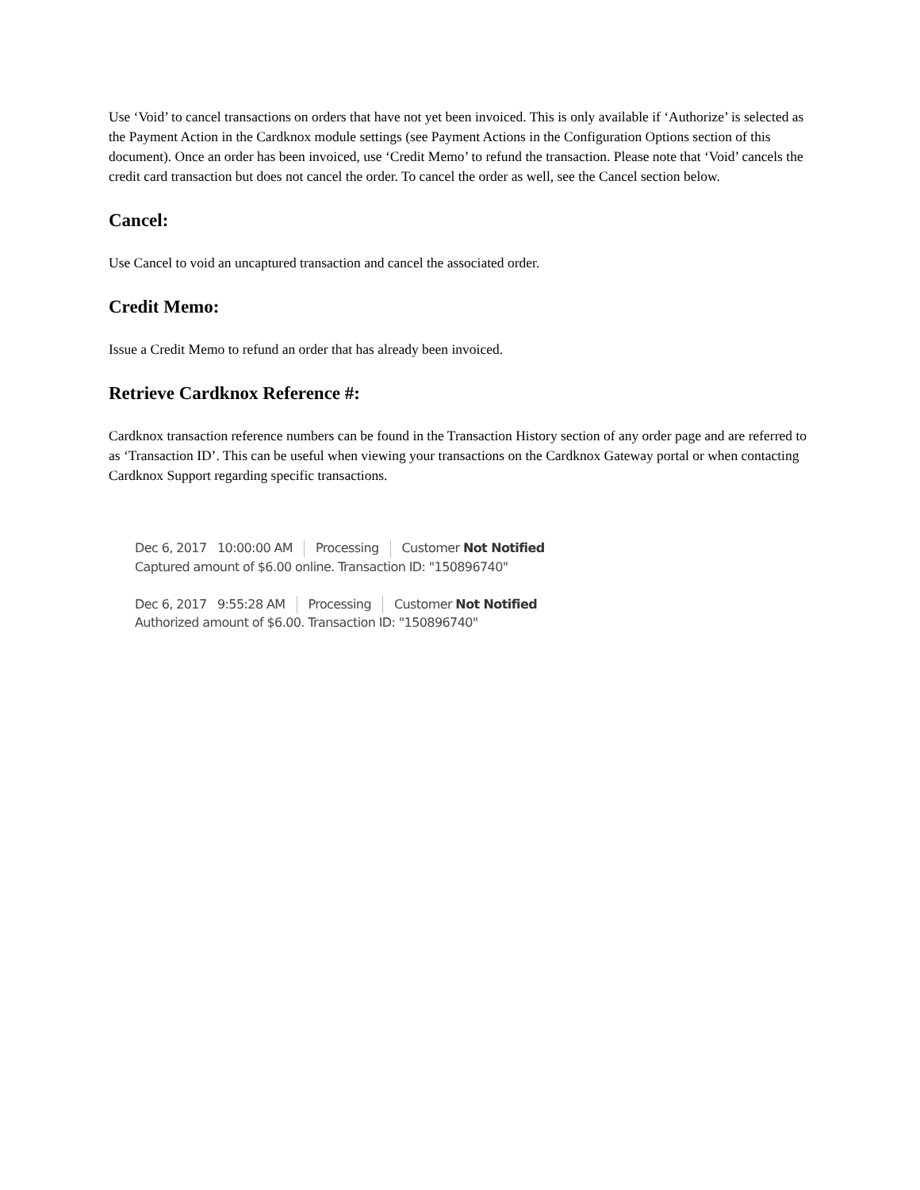Use ‘Void’ to cancel transactions on orders that have not yet been invoiced. This is only available if ‘Authorize’ is selected as the Payment Action in the Cardknox module settings (see Payment Actions in the Configuration Options section of this document). Once an order has been invoiced, use ‘Credit Memo’ to refund the transaction. Please note that ‘Void’ cancels the credit card transaction but does not cancel the order. To cancel the order as well, see the Cancel section below.
Cancel:
Use Cancel to void an uncaptured transaction and cancel the associated order.
Credit Memo:
Issue a Credit Memo to refund an order that has already been invoiced.
Retrieve Cardknox Reference #:
Cardknox transaction reference numbers can be found in the Transaction History section of any order page and are referred to as ‘Transaction ID’. This can be useful when viewing your transactions on the Cardknox Gateway portal or when contacting Cardknox Support regarding specific transactions.
Dec 6, 2017 10:00:00 AM Processing Customer Not Notified
Captured amount of $6.00 online. Transaction ID: "150896740"
Dec 6, 2017 9:55:28 AM Processing Customer Not Notified
Authorized amount of $6.00. Transaction ID: "150896740"